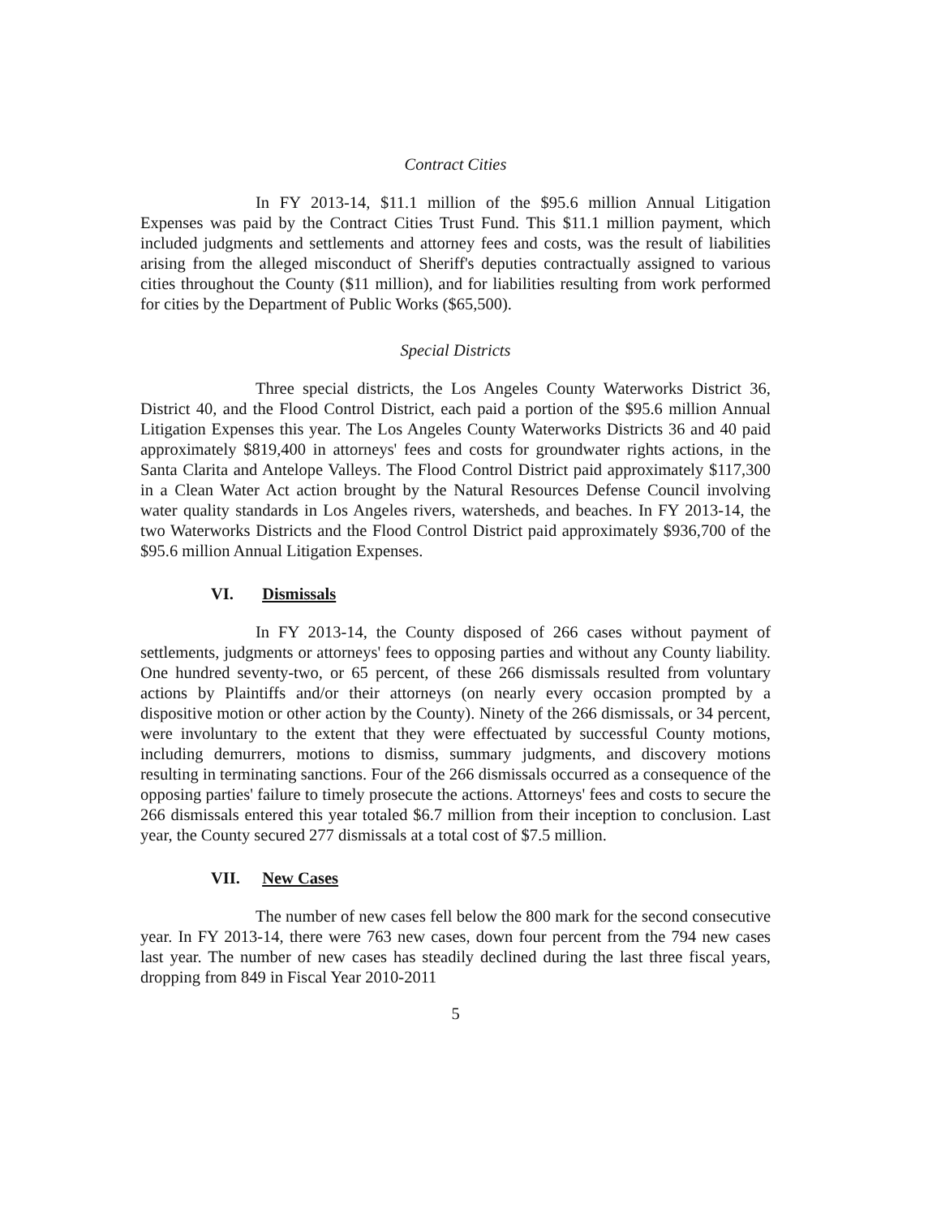Contract Cities
In FY 2013-14, $11.1 million of the $95.6 million Annual Litigation Expenses was paid by the Contract Cities Trust Fund. This $11.1 million payment, which included judgments and settlements and attorney fees and costs, was the result of liabilities arising from the alleged misconduct of Sheriff's deputies contractually assigned to various cities throughout the County ($11 million), and for liabilities resulting from work performed for cities by the Department of Public Works ($65,500).
Special Districts
Three special districts, the Los Angeles County Waterworks District 36, District 40, and the Flood Control District, each paid a portion of the $95.6 million Annual Litigation Expenses this year. The Los Angeles County Waterworks Districts 36 and 40 paid approximately $819,400 in attorneys' fees and costs for groundwater rights actions, in the Santa Clarita and Antelope Valleys. The Flood Control District paid approximately $117,300 in a Clean Water Act action brought by the Natural Resources Defense Council involving water quality standards in Los Angeles rivers, watersheds, and beaches. In FY 2013-14, the two Waterworks Districts and the Flood Control District paid approximately $936,700 of the $95.6 million Annual Litigation Expenses.
VI. Dismissals
In FY 2013-14, the County disposed of 266 cases without payment of settlements, judgments or attorneys' fees to opposing parties and without any County liability. One hundred seventy-two, or 65 percent, of these 266 dismissals resulted from voluntary actions by Plaintiffs and/or their attorneys (on nearly every occasion prompted by a dispositive motion or other action by the County). Ninety of the 266 dismissals, or 34 percent, were involuntary to the extent that they were effectuated by successful County motions, including demurrers, motions to dismiss, summary judgments, and discovery motions resulting in terminating sanctions. Four of the 266 dismissals occurred as a consequence of the opposing parties' failure to timely prosecute the actions. Attorneys' fees and costs to secure the 266 dismissals entered this year totaled $6.7 million from their inception to conclusion. Last year, the County secured 277 dismissals at a total cost of $7.5 million.
VII. New Cases
The number of new cases fell below the 800 mark for the second consecutive year. In FY 2013-14, there were 763 new cases, down four percent from the 794 new cases last year. The number of new cases has steadily declined during the last three fiscal years, dropping from 849 in Fiscal Year 2010-2011
5